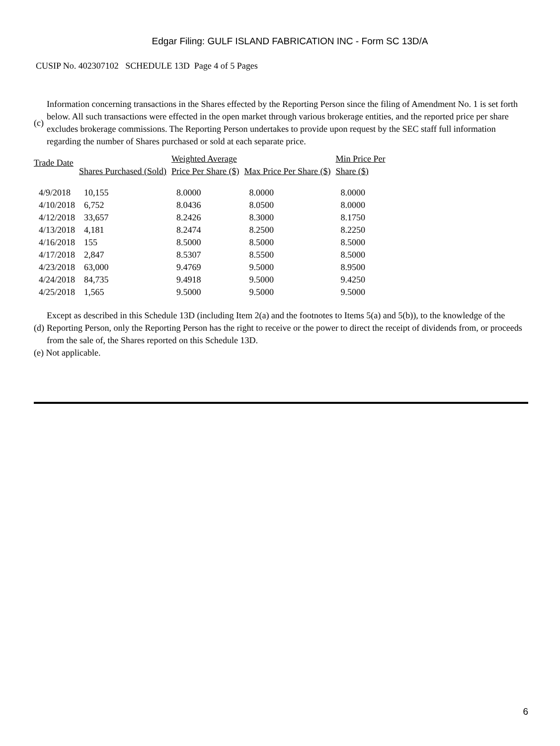Edgar Filing: GULF ISLAND FABRICATION INC - Form SC 13D/A
CUSIP No. 402307102 SCHEDULE 13D Page 4 of 5 Pages
(c) Information concerning transactions in the Shares effected by the Reporting Person since the filing of Amendment No. 1 is set forth below. All such transactions were effected in the open market through various brokerage entities, and the reported price per share excludes brokerage commissions. The Reporting Person undertakes to provide upon request by the SEC staff full information regarding the number of Shares purchased or sold at each separate price.
| Trade Date | Shares Purchased (Sold) | Weighted Average Price Per Share ($) | Max Price Per Share ($) | Min Price Per Share ($) |
| --- | --- | --- | --- | --- |
| 4/9/2018 | 10,155 | 8.0000 | 8.0000 | 8.0000 |
| 4/10/2018 | 6,752 | 8.0436 | 8.0500 | 8.0000 |
| 4/12/2018 | 33,657 | 8.2426 | 8.3000 | 8.1750 |
| 4/13/2018 | 4,181 | 8.2474 | 8.2500 | 8.2250 |
| 4/16/2018 | 155 | 8.5000 | 8.5000 | 8.5000 |
| 4/17/2018 | 2,847 | 8.5307 | 8.5500 | 8.5000 |
| 4/23/2018 | 63,000 | 9.4769 | 9.5000 | 8.9500 |
| 4/24/2018 | 84,735 | 9.4918 | 9.5000 | 9.4250 |
| 4/25/2018 | 1,565 | 9.5000 | 9.5000 | 9.5000 |
(d) Except as described in this Schedule 13D (including Item 2(a) and the footnotes to Items 5(a) and 5(b)), to the knowledge of the Reporting Person, only the Reporting Person has the right to receive or the power to direct the receipt of dividends from, or proceeds from the sale of, the Shares reported on this Schedule 13D.
(e) Not applicable.
6